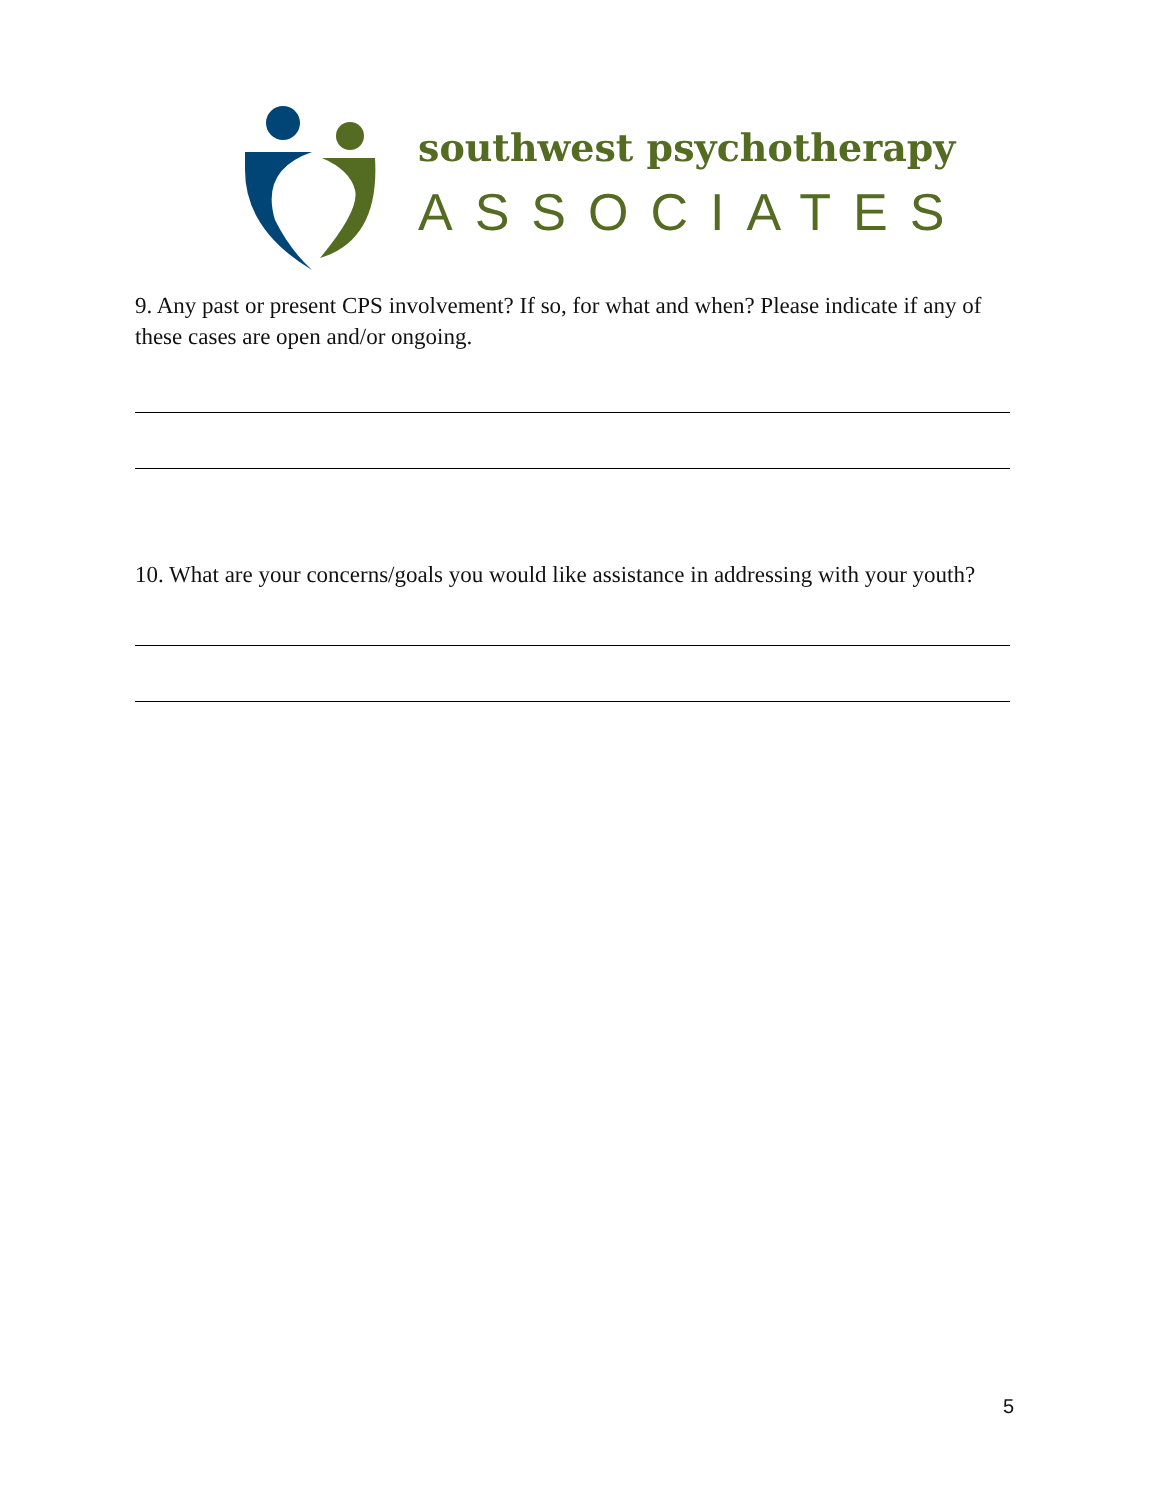southwest psychotherapy
ASSOCIATES
9. Any past or present CPS involvement? If so, for what and when? Please indicate if any of these cases are open and/or ongoing.
10. What are your concerns/goals you would like assistance in addressing with your youth?
5